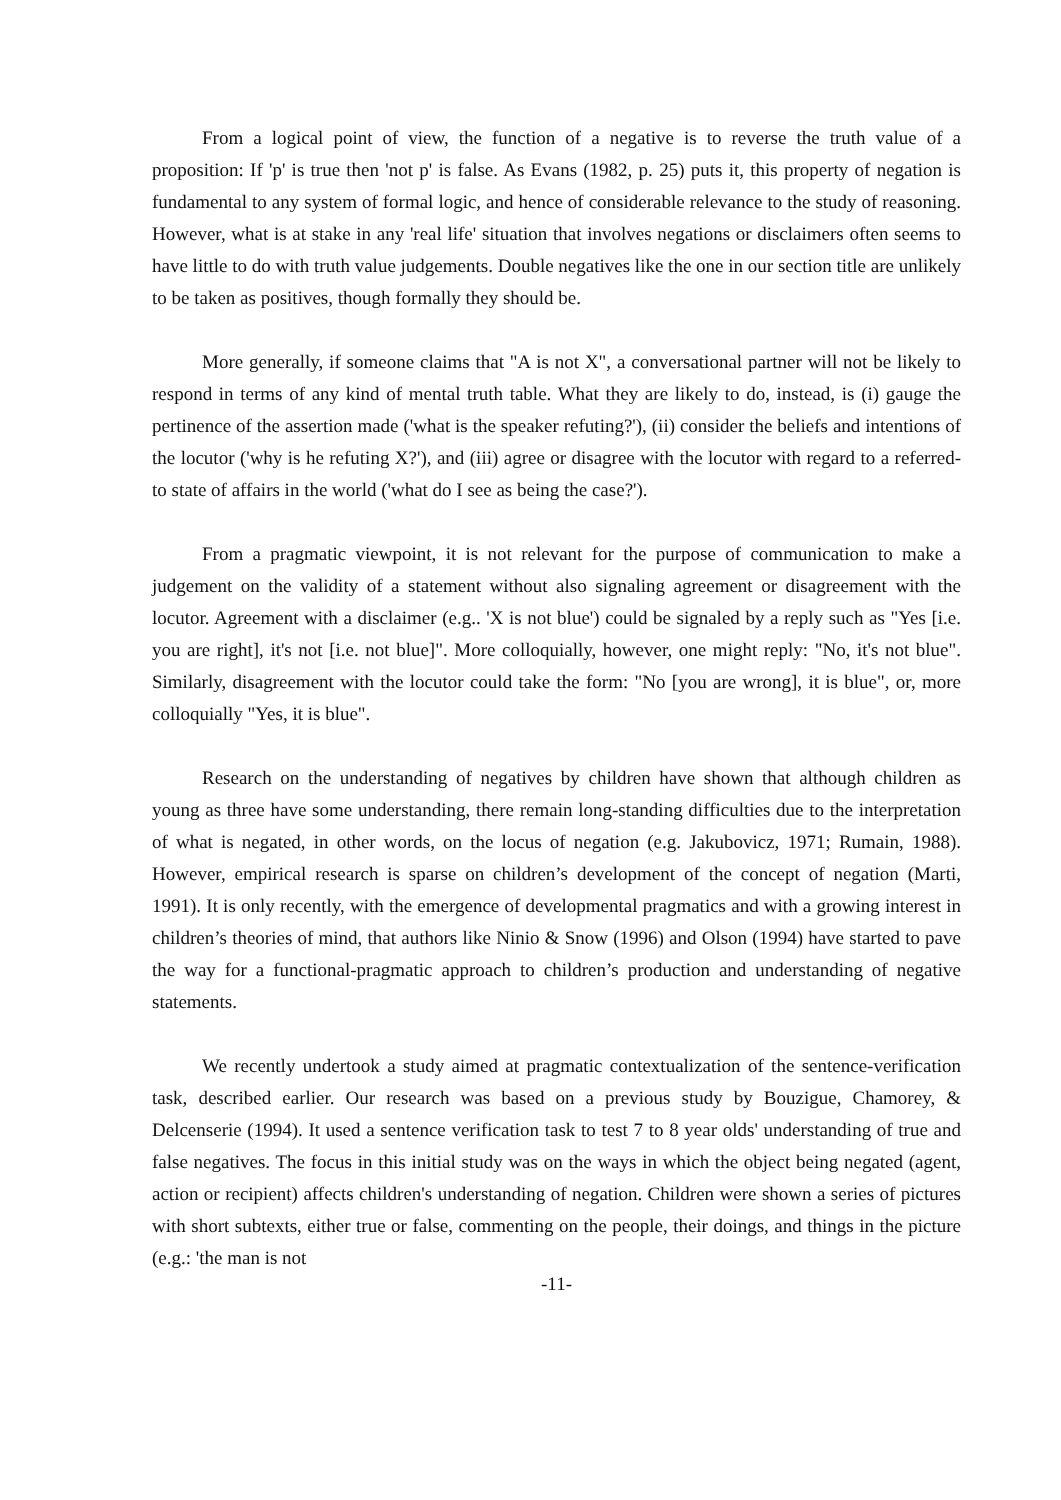From a logical point of view, the function of a negative is to reverse the truth value of a proposition: If 'p' is true then 'not p' is false. As Evans (1982, p. 25) puts it, this property of negation is fundamental to any system of formal logic, and hence of considerable relevance to the study of reasoning. However, what is at stake in any 'real life' situation that involves negations or disclaimers often seems to have little to do with truth value judgements. Double negatives like the one in our section title are unlikely to be taken as positives, though formally they should be.
More generally, if someone claims that "A is not X", a conversational partner will not be likely to respond in terms of any kind of mental truth table. What they are likely to do, instead, is (i) gauge the pertinence of the assertion made ('what is the speaker refuting?'), (ii) consider the beliefs and intentions of the locutor ('why is he refuting X?'), and (iii) agree or disagree with the locutor with regard to a referred-to state of affairs in the world ('what do I see as being the case?').
From a pragmatic viewpoint, it is not relevant for the purpose of communication to make a judgement on the validity of a statement without also signaling agreement or disagreement with the locutor. Agreement with a disclaimer (e.g.. 'X is not blue') could be signaled by a reply such as "Yes [i.e. you are right], it's not [i.e. not blue]". More colloquially, however, one might reply: "No, it's not blue". Similarly, disagreement with the locutor could take the form: "No [you are wrong], it is blue", or, more colloquially "Yes, it is blue".
Research on the understanding of negatives by children have shown that although children as young as three have some understanding, there remain long-standing difficulties due to the interpretation of what is negated, in other words, on the locus of negation (e.g. Jakubovicz, 1971; Rumain, 1988). However, empirical research is sparse on children’s development of the concept of negation (Marti, 1991). It is only recently, with the emergence of developmental pragmatics and with a growing interest in children’s theories of mind, that authors like Ninio & Snow (1996) and Olson (1994) have started to pave the way for a functional-pragmatic approach to children’s production and understanding of negative statements.
We recently undertook a study aimed at pragmatic contextualization of the sentence-verification task, described earlier. Our research was based on a previous study by Bouzigue, Chamorey, & Delcenserie (1994). It used a sentence verification task to test 7 to 8 year olds' understanding of true and false negatives. The focus in this initial study was on the ways in which the object being negated (agent, action or recipient) affects children's understanding of negation. Children were shown a series of pictures with short subtexts, either true or false, commenting on the people, their doings, and things in the picture (e.g.: 'the man is not
-11-